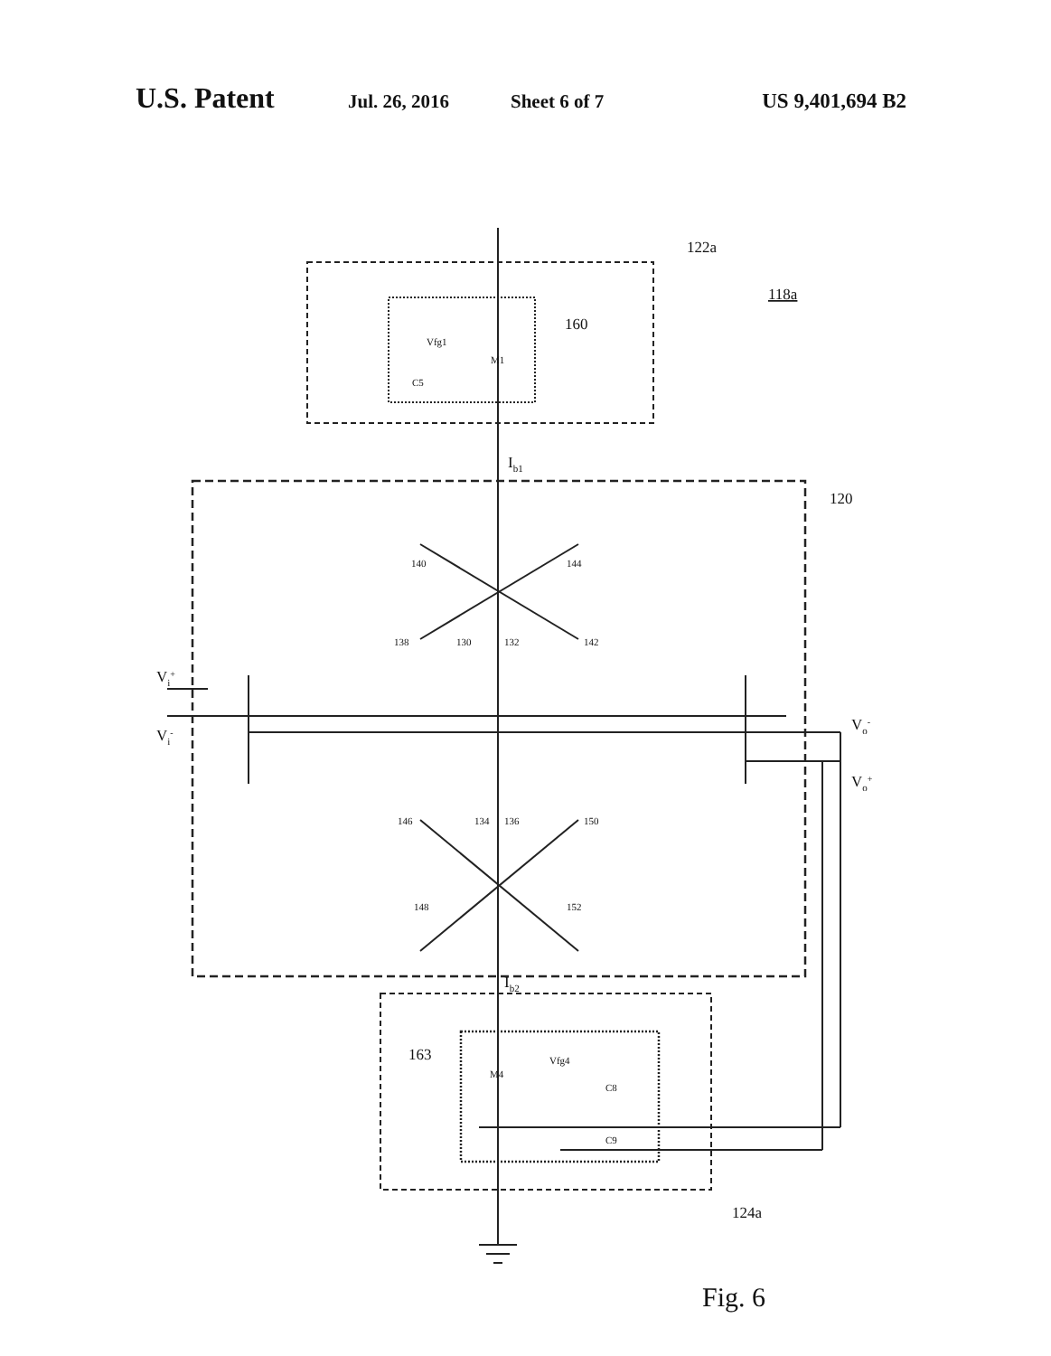U.S. Patent Jul. 26, 2016 Sheet 6 of 7 US 9,401,694 B2
122a
118a
160
Vfg1
M1
C5
Ib1
120
Vi+
Vi-
Vo-
Vo+
140
144
138
130
132
142
146
134
136
150
148
152
Vfg4
M4
C8
C9
Ib2
163
124a
Fig. 6